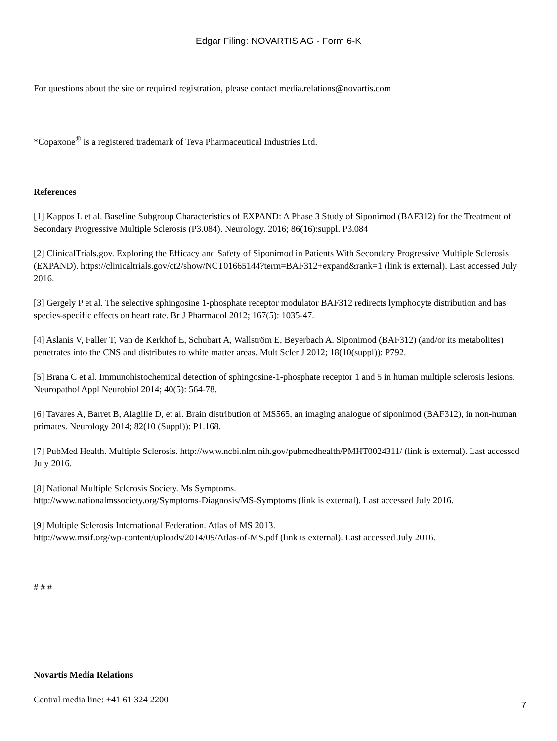Edgar Filing: NOVARTIS AG - Form 6-K
For questions about the site or required registration, please contact media.relations@novartis.com
*Copaxone<sup>®</sup> is a registered trademark of Teva Pharmaceutical Industries Ltd.
References
[1] Kappos L et al. Baseline Subgroup Characteristics of EXPAND: A Phase 3 Study of Siponimod (BAF312) for the Treatment of Secondary Progressive Multiple Sclerosis (P3.084). Neurology. 2016; 86(16):suppl. P3.084
[2] ClinicalTrials.gov. Exploring the Efficacy and Safety of Siponimod in Patients With Secondary Progressive Multiple Sclerosis (EXPAND). https://clinicaltrials.gov/ct2/show/NCT01665144?term=BAF312+expand&rank=1 (link is external). Last accessed July 2016.
[3] Gergely P et al. The selective sphingosine 1-phosphate receptor modulator BAF312 redirects lymphocyte distribution and has species-specific effects on heart rate. Br J Pharmacol 2012; 167(5): 1035-47.
[4] Aslanis V, Faller T, Van de Kerkhof E, Schubart A, Wallström E, Beyerbach A. Siponimod (BAF312) (and/or its metabolites) penetrates into the CNS and distributes to white matter areas. Mult Scler J 2012; 18(10(suppl)): P792.
[5] Brana C et al. Immunohistochemical detection of sphingosine-1-phosphate receptor 1 and 5 in human multiple sclerosis lesions. Neuropathol Appl Neurobiol 2014; 40(5): 564-78.
[6] Tavares A, Barret B, Alagille D, et al. Brain distribution of MS565, an imaging analogue of siponimod (BAF312), in non-human primates. Neurology 2014; 82(10 (Suppl)): P1.168.
[7] PubMed Health. Multiple Sclerosis. http://www.ncbi.nlm.nih.gov/pubmedhealth/PMHT0024311/ (link is external). Last accessed July 2016.
[8] National Multiple Sclerosis Society. Ms Symptoms.
http://www.nationalmssociety.org/Symptoms-Diagnosis/MS-Symptoms (link is external). Last accessed July 2016.
[9] Multiple Sclerosis International Federation. Atlas of MS 2013.
http://www.msif.org/wp-content/uploads/2014/09/Atlas-of-MS.pdf (link is external). Last accessed July 2016.
# # #
Novartis Media Relations
Central media line: +41 61 324 2200
7